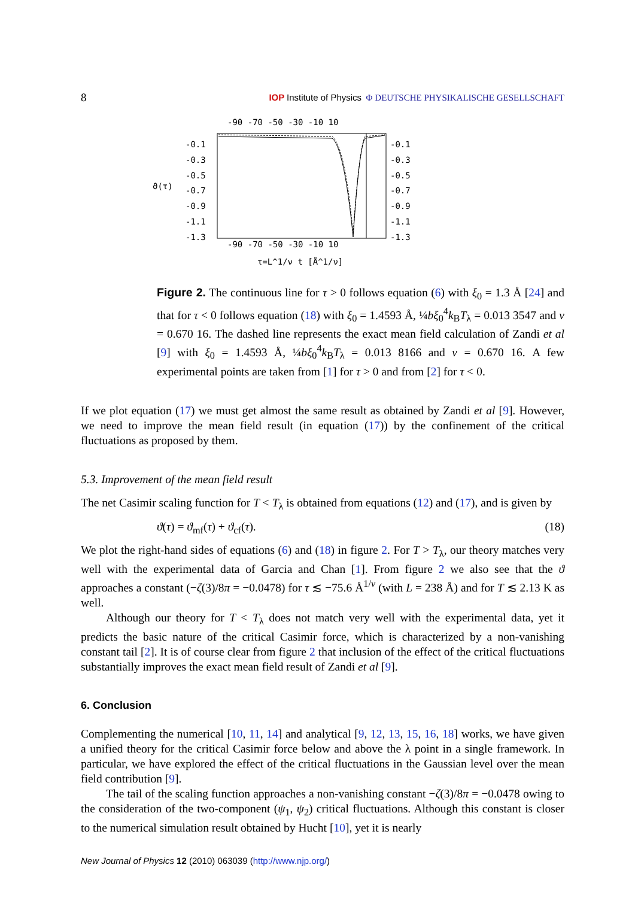8 IOP Institute of Physics Φ DEUTSCHE PHYSIKALISCHE GESELLSCHAFT
-90 -70 -50 -30 -10 10
ϑ(τ)
-0.1
-0.3
-0.5
-0.7
-0.9
-1.1
-1.3
-0.1
-0.3
-0.5
-0.7
-0.9
-1.1
-1.3
-90 -70 -50 -30 -10 10
τ=L^1/ν t [Å^1/ν]
Figure 2. The continuous line for τ > 0 follows equation (6) with ξ<sub>0</sub> = 1.3 Å [24] and that for τ < 0 follows equation (18) with ξ<sub>0</sub> = 1.4593 Å, ¼bξ<sub>0</sub><sup>4</sup>k<sub>B</sub>T<sub>λ</sub> = 0.013 3547 and ν = 0.670 16. The dashed line represents the exact mean field calculation of Zandi et al [9] with ξ<sub>0</sub> = 1.4593 Å, ¼bξ<sub>0</sub><sup>4</sup>k<sub>B</sub>T<sub>λ</sub> = 0.013 8166 and ν = 0.670 16. A few experimental points are taken from [1] for τ > 0 and from [2] for τ < 0.
If we plot equation (17) we must get almost the same result as obtained by Zandi et al [9]. However, we need to improve the mean field result (in equation (17)) by the confinement of the critical fluctuations as proposed by them.
5.3. Improvement of the mean field result
The net Casimir scaling function for T < T<sub>λ</sub> is obtained from equations (12) and (17), and is given by
ϑ(τ) = ϑ<sub>mf</sub>(τ) + ϑ<sub>cf</sub>(τ). (18)
We plot the right-hand sides of equations (6) and (18) in figure 2. For T > T<sub>λ</sub>, our theory matches very well with the experimental data of Garcia and Chan [1]. From figure 2 we also see that the ϑ approaches a constant (−ζ(3)/8π = −0.0478) for τ ≲ −75.6 Å<sup>1/ν</sup> (with L = 238 Å) and for T ≲ 2.13 K as well.
Although our theory for T < T<sub>λ</sub> does not match very well with the experimental data, yet it predicts the basic nature of the critical Casimir force, which is characterized by a non-vanishing constant tail [2]. It is of course clear from figure 2 that inclusion of the effect of the critical fluctuations substantially improves the exact mean field result of Zandi et al [9].
6. Conclusion
Complementing the numerical [10, 11, 14] and analytical [9, 12, 13, 15, 16, 18] works, we have given a unified theory for the critical Casimir force below and above the λ point in a single framework. In particular, we have explored the effect of the critical fluctuations in the Gaussian level over the mean field contribution [9].
The tail of the scaling function approaches a non-vanishing constant −ζ(3)/8π = −0.0478 owing to the consideration of the two-component (ψ<sub>1</sub>, ψ<sub>2</sub>) critical fluctuations. Although this constant is closer to the numerical simulation result obtained by Hucht [10], yet it is nearly
New Journal of Physics 12 (2010) 063039 (http://www.njp.org/)